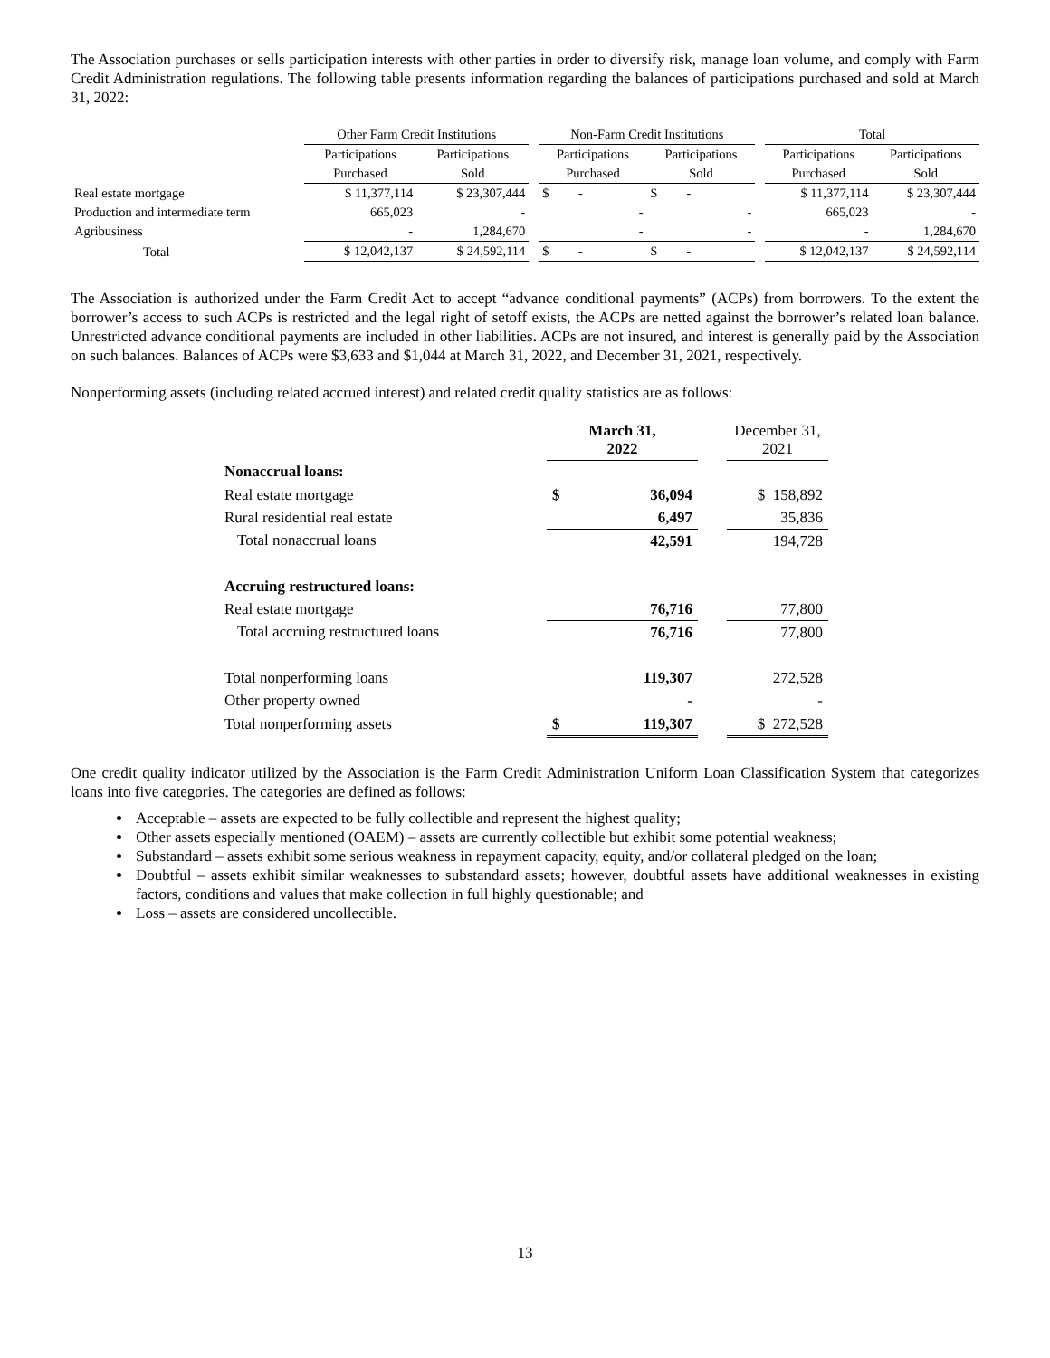The Association purchases or sells participation interests with other parties in order to diversify risk, manage loan volume, and comply with Farm Credit Administration regulations. The following table presents information regarding the balances of participations purchased and sold at March 31, 2022:
| | Other Farm Credit Institutions | | | Non-Farm Credit Institutions | | | Total | |
| | Participations | Participations | | Participations | Participations | | Participations | Participations |
| | Purchased | Sold | | Purchased | Sold | | Purchased | Sold |
| Real estate mortgage | $ 11,377,114 | $ 23,307,444 | | $ - | $ - | | $ 11,377,114 | $ 23,307,444 |
| Production and intermediate term | 665,023 | - | | - | - | | 665,023 | - |
| Agribusiness | - | 1,284,670 | | - | - | | - | 1,284,670 |
| Total | $ 12,042,137 | $ 24,592,114 | | $ - | $ - | | $ 12,042,137 | $ 24,592,114 |
The Association is authorized under the Farm Credit Act to accept “advance conditional payments” (ACPs) from borrowers. To the extent the borrower’s access to such ACPs is restricted and the legal right of setoff exists, the ACPs are netted against the borrower’s related loan balance. Unrestricted advance conditional payments are included in other liabilities. ACPs are not insured, and interest is generally paid by the Association on such balances. Balances of ACPs were $3,633 and $1,044 at March 31, 2022, and December 31, 2021, respectively.
Nonperforming assets (including related accrued interest) and related credit quality statistics are as follows:
| | March 31, 2022 | | | December 31, 2021 |
| Nonaccrual loans: | | | | |
| Real estate mortgage | $ | 36,094 | | $ 158,892 |
| Rural residential real estate | | 6,497 | | 35,836 |
| Total nonaccrual loans | | 42,591 | | 194,728 |
| Accruing restructured loans: | | | | |
| Real estate mortgage | | 76,716 | | 77,800 |
| Total accruing restructured loans | | 76,716 | | 77,800 |
| Total nonperforming loans | | 119,307 | | 272,528 |
| Other property owned | | - | | - |
| Total nonperforming assets | $ | 119,307 | | $ 272,528 |
One credit quality indicator utilized by the Association is the Farm Credit Administration Uniform Loan Classification System that categorizes loans into five categories. The categories are defined as follows:
Acceptable – assets are expected to be fully collectible and represent the highest quality;
Other assets especially mentioned (OAEM) – assets are currently collectible but exhibit some potential weakness;
Substandard – assets exhibit some serious weakness in repayment capacity, equity, and/or collateral pledged on the loan;
Doubtful – assets exhibit similar weaknesses to substandard assets; however, doubtful assets have additional weaknesses in existing factors, conditions and values that make collection in full highly questionable; and
Loss – assets are considered uncollectible.
13